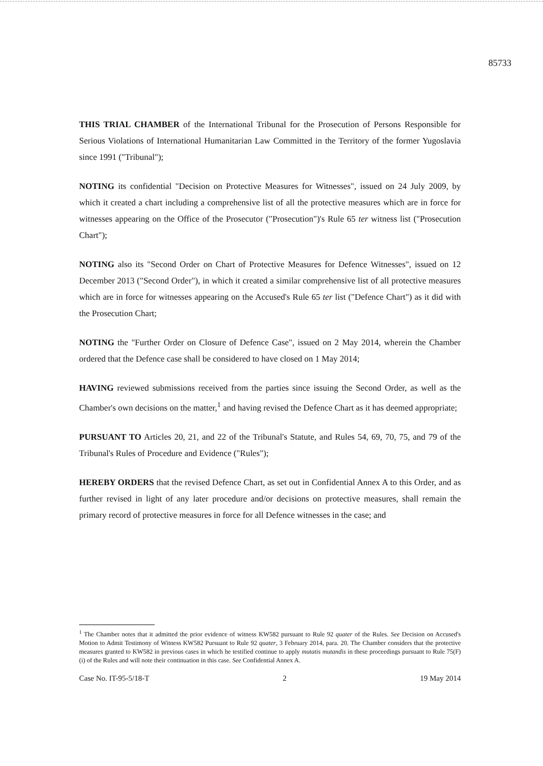85733
THIS TRIAL CHAMBER of the International Tribunal for the Prosecution of Persons Responsible for Serious Violations of International Humanitarian Law Committed in the Territory of the former Yugoslavia since 1991 ("Tribunal");
NOTING its confidential "Decision on Protective Measures for Witnesses", issued on 24 July 2009, by which it created a chart including a comprehensive list of all the protective measures which are in force for witnesses appearing on the Office of the Prosecutor ("Prosecution")'s Rule 65 ter witness list ("Prosecution Chart");
NOTING also its "Second Order on Chart of Protective Measures for Defence Witnesses", issued on 12 December 2013 ("Second Order"), in which it created a similar comprehensive list of all protective measures which are in force for witnesses appearing on the Accused's Rule 65 ter list ("Defence Chart") as it did with the Prosecution Chart;
NOTING the "Further Order on Closure of Defence Case", issued on 2 May 2014, wherein the Chamber ordered that the Defence case shall be considered to have closed on 1 May 2014;
HAVING reviewed submissions received from the parties since issuing the Second Order, as well as the Chamber's own decisions on the matter,<sup>1</sup> and having revised the Defence Chart as it has deemed appropriate;
PURSUANT TO Articles 20, 21, and 22 of the Tribunal's Statute, and Rules 54, 69, 70, 75, and 79 of the Tribunal's Rules of Procedure and Evidence ("Rules");
HEREBY ORDERS that the revised Defence Chart, as set out in Confidential Annex A to this Order, and as further revised in light of any later procedure and/or decisions on protective measures, shall remain the primary record of protective measures in force for all Defence witnesses in the case; and
<sup>1</sup> The Chamber notes that it admitted the prior evidence of witness KW582 pursuant to Rule 92 quater of the Rules. See Decision on Accused's Motion to Admit Testimony of Witness KW582 Pursuant to Rule 92 quater, 3 February 2014, para. 20. The Chamber considers that the protective measures granted to KW582 in previous cases in which he testified continue to apply mutatis mutandis in these proceedings pursuant to Rule 75(F)(i) of the Rules and will note their continuation in this case. See Confidential Annex A.
Case No. IT-95-5/18-T 2 19 May 2014